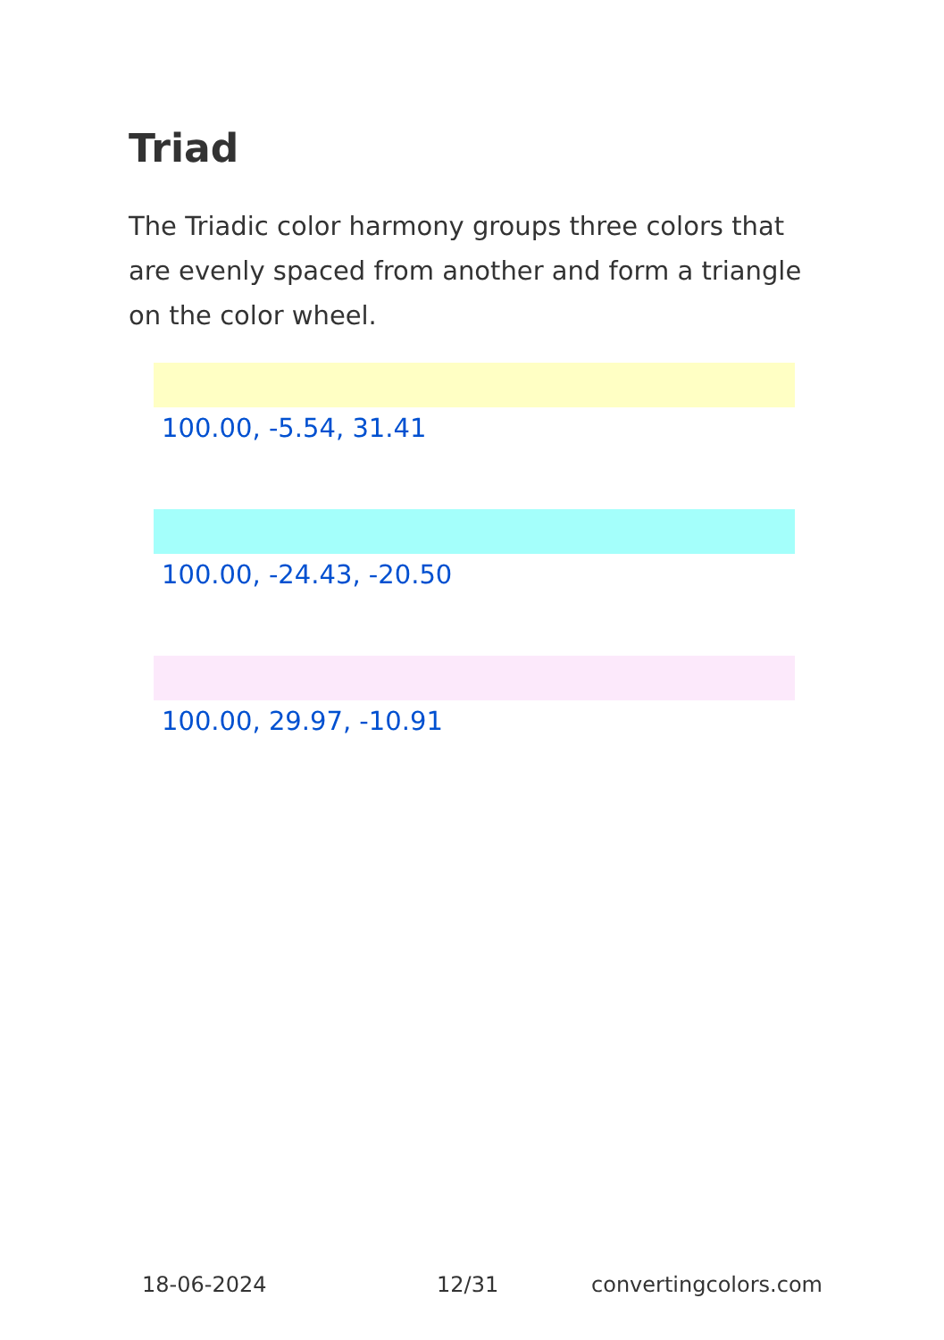Triad
The Triadic color harmony groups three colors that are evenly spaced from another and form a triangle on the color wheel.
100.00, -5.54, 31.41
100.00, -24.43, -20.50
100.00, 29.97, -10.91
18-06-2024 12/31 convertingcolors.com